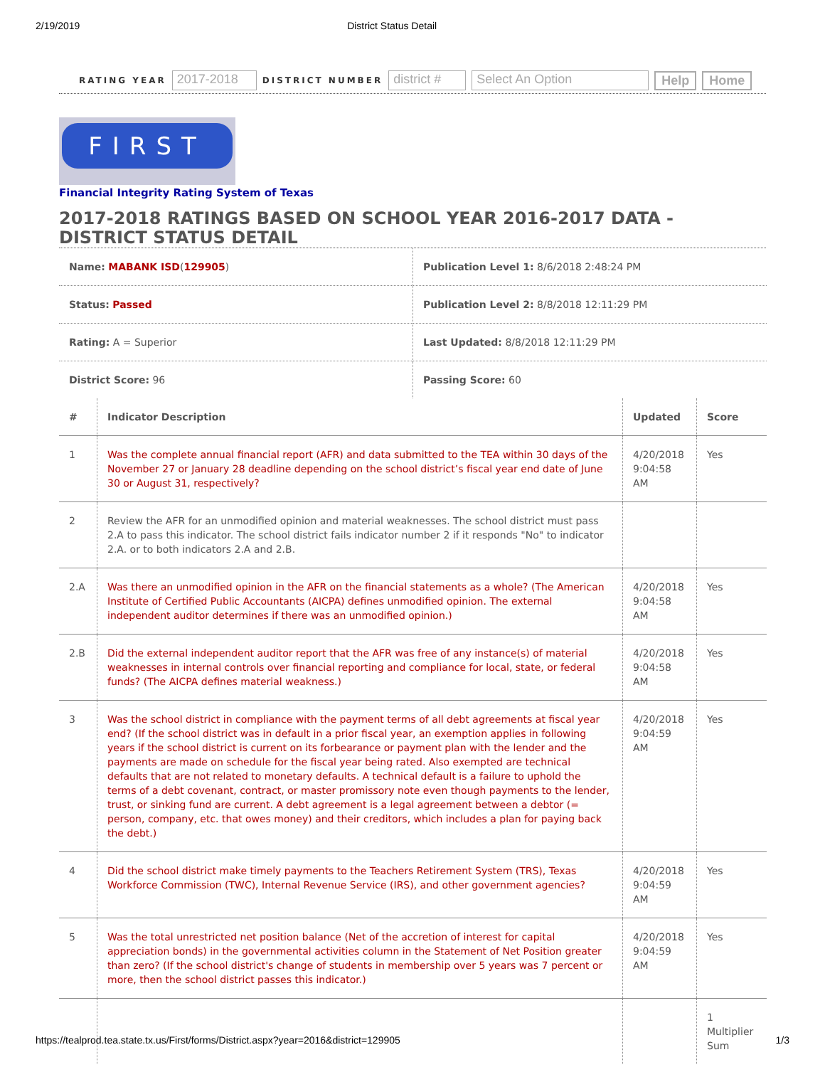2/19/2019 District Status Detail
RATING YEAR 2017-2018 DISTRICT NUMBER district # Select An Option Help Home
FIRST
Financial Integrity Rating System of Texas
2017-2018 RATINGS BASED ON SCHOOL YEAR 2016-2017 DATA - DISTRICT STATUS DETAIL
| Name: MABANK ISD ( 129905 ) | Publication Level 1: 8/6/2018 2:48:24 PM |
| Status: Passed | Publication Level 2: 8/8/2018 12:11:29 PM |
| Rating: A = Superior | Last Updated: 8/8/2018 12:11:29 PM |
| District Score: 96 | Passing Score: 60 |
| # | Indicator Description | Updated | Score |
| --- | --- | --- | --- |
| 1 | Was the complete annual financial report (AFR) and data submitted to the TEA within 30 days of the November 27 or January 28 deadline depending on the school district’s fiscal year end date of June 30 or August 31, respectively? | 4/20/2018 9:04:58 AM | Yes |
| 2 | Review the AFR for an unmodified opinion and material weaknesses. The school district must pass 2.A to pass this indicator. The school district fails indicator number 2 if it responds "No" to indicator 2.A. or to both indicators 2.A and 2.B. | | |
| 2.A | Was there an unmodified opinion in the AFR on the financial statements as a whole? (The American Institute of Certified Public Accountants (AICPA) defines unmodified opinion. The external independent auditor determines if there was an unmodified opinion.) | 4/20/2018 9:04:58 AM | Yes |
| 2.B | Did the external independent auditor report that the AFR was free of any instance(s) of material weaknesses in internal controls over financial reporting and compliance for local, state, or federal funds? (The AICPA defines material weakness.) | 4/20/2018 9:04:58 AM | Yes |
| 3 | Was the school district in compliance with the payment terms of all debt agreements at fiscal year end? (If the school district was in default in a prior fiscal year, an exemption applies in following years if the school district is current on its forbearance or payment plan with the lender and the payments are made on schedule for the fiscal year being rated. Also exempted are technical defaults that are not related to monetary defaults. A technical default is a failure to uphold the terms of a debt covenant, contract, or master promissory note even though payments to the lender, trust, or sinking fund are current. A debt agreement is a legal agreement between a debtor (= person, company, etc. that owes money) and their creditors, which includes a plan for paying back the debt.) | 4/20/2018 9:04:59 AM | Yes |
| 4 | Did the school district make timely payments to the Teachers Retirement System (TRS), Texas Workforce Commission (TWC), Internal Revenue Service (IRS), and other government agencies? | 4/20/2018 9:04:59 AM | Yes |
| 5 | Was the total unrestricted net position balance (Net of the accretion of interest for capital appreciation bonds) in the governmental activities column in the Statement of Net Position greater than zero? (If the school district's change of students in membership over 5 years was 7 percent or more, then the school district passes this indicator.) | 4/20/2018 9:04:59 AM | Yes |
| | | | 1 Multiplier Sum |
https://tealprod.tea.state.tx.us/First/forms/District.aspx?year=2016&district=129905 1/3